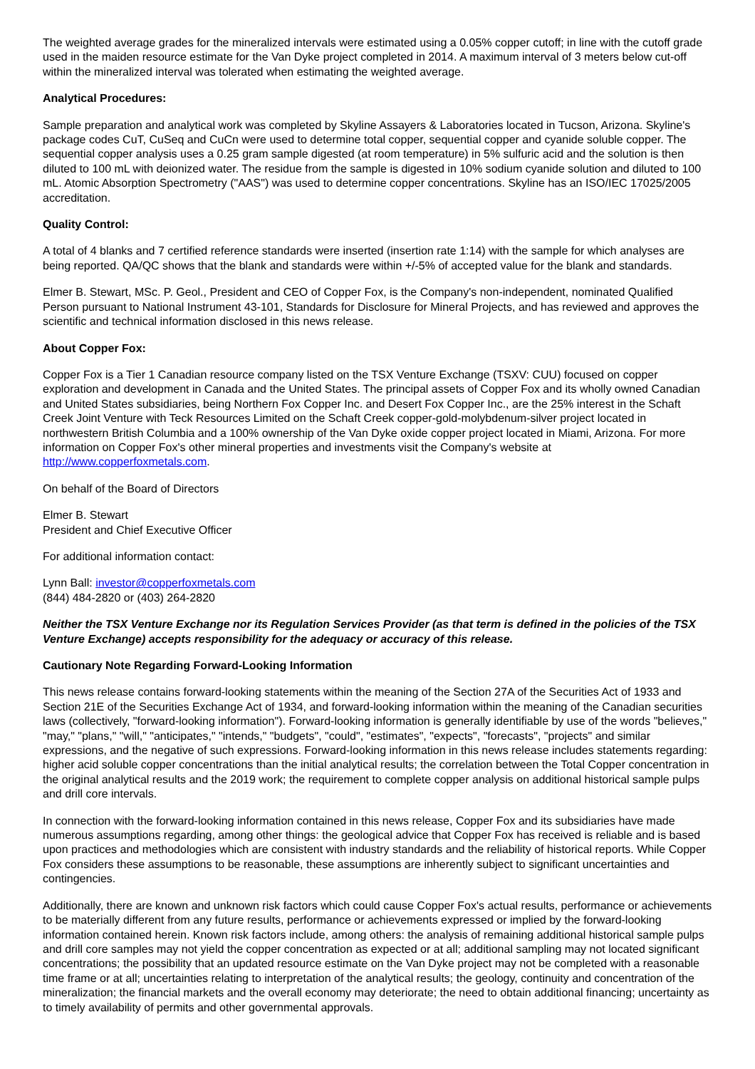The weighted average grades for the mineralized intervals were estimated using a 0.05% copper cutoff; in line with the cutoff grade used in the maiden resource estimate for the Van Dyke project completed in 2014. A maximum interval of 3 meters below cut-off within the mineralized interval was tolerated when estimating the weighted average.
Analytical Procedures:
Sample preparation and analytical work was completed by Skyline Assayers & Laboratories located in Tucson, Arizona. Skyline's package codes CuT, CuSeq and CuCn were used to determine total copper, sequential copper and cyanide soluble copper. The sequential copper analysis uses a 0.25 gram sample digested (at room temperature) in 5% sulfuric acid and the solution is then diluted to 100 mL with deionized water. The residue from the sample is digested in 10% sodium cyanide solution and diluted to 100 mL. Atomic Absorption Spectrometry ("AAS") was used to determine copper concentrations. Skyline has an ISO/IEC 17025/2005 accreditation.
Quality Control:
A total of 4 blanks and 7 certified reference standards were inserted (insertion rate 1:14) with the sample for which analyses are being reported. QA/QC shows that the blank and standards were within +/-5% of accepted value for the blank and standards.
Elmer B. Stewart, MSc. P. Geol., President and CEO of Copper Fox, is the Company's non-independent, nominated Qualified Person pursuant to National Instrument 43-101, Standards for Disclosure for Mineral Projects, and has reviewed and approves the scientific and technical information disclosed in this news release.
About Copper Fox:
Copper Fox is a Tier 1 Canadian resource company listed on the TSX Venture Exchange (TSXV: CUU) focused on copper exploration and development in Canada and the United States. The principal assets of Copper Fox and its wholly owned Canadian and United States subsidiaries, being Northern Fox Copper Inc. and Desert Fox Copper Inc., are the 25% interest in the Schaft Creek Joint Venture with Teck Resources Limited on the Schaft Creek copper-gold-molybdenum-silver project located in northwestern British Columbia and a 100% ownership of the Van Dyke oxide copper project located in Miami, Arizona. For more information on Copper Fox's other mineral properties and investments visit the Company's website at http://www.copperfoxmetals.com.
On behalf of the Board of Directors
Elmer B. Stewart
President and Chief Executive Officer
For additional information contact:
Lynn Ball: investor@copperfoxmetals.com
(844) 484-2820 or (403) 264-2820
Neither the TSX Venture Exchange nor its Regulation Services Provider (as that term is defined in the policies of the TSX Venture Exchange) accepts responsibility for the adequacy or accuracy of this release.
Cautionary Note Regarding Forward-Looking Information
This news release contains forward-looking statements within the meaning of the Section 27A of the Securities Act of 1933 and Section 21E of the Securities Exchange Act of 1934, and forward-looking information within the meaning of the Canadian securities laws (collectively, "forward-looking information"). Forward-looking information is generally identifiable by use of the words "believes," "may," "plans," "will," "anticipates," "intends," "budgets", "could", "estimates", "expects", "forecasts", "projects" and similar expressions, and the negative of such expressions. Forward-looking information in this news release includes statements regarding: higher acid soluble copper concentrations than the initial analytical results; the correlation between the Total Copper concentration in the original analytical results and the 2019 work; the requirement to complete copper analysis on additional historical sample pulps and drill core intervals.
In connection with the forward-looking information contained in this news release, Copper Fox and its subsidiaries have made numerous assumptions regarding, among other things: the geological advice that Copper Fox has received is reliable and is based upon practices and methodologies which are consistent with industry standards and the reliability of historical reports. While Copper Fox considers these assumptions to be reasonable, these assumptions are inherently subject to significant uncertainties and contingencies.
Additionally, there are known and unknown risk factors which could cause Copper Fox's actual results, performance or achievements to be materially different from any future results, performance or achievements expressed or implied by the forward-looking information contained herein. Known risk factors include, among others: the analysis of remaining additional historical sample pulps and drill core samples may not yield the copper concentration as expected or at all; additional sampling may not located significant concentrations; the possibility that an updated resource estimate on the Van Dyke project may not be completed with a reasonable time frame or at all; uncertainties relating to interpretation of the analytical results; the geology, continuity and concentration of the mineralization; the financial markets and the overall economy may deteriorate; the need to obtain additional financing; uncertainty as to timely availability of permits and other governmental approvals.